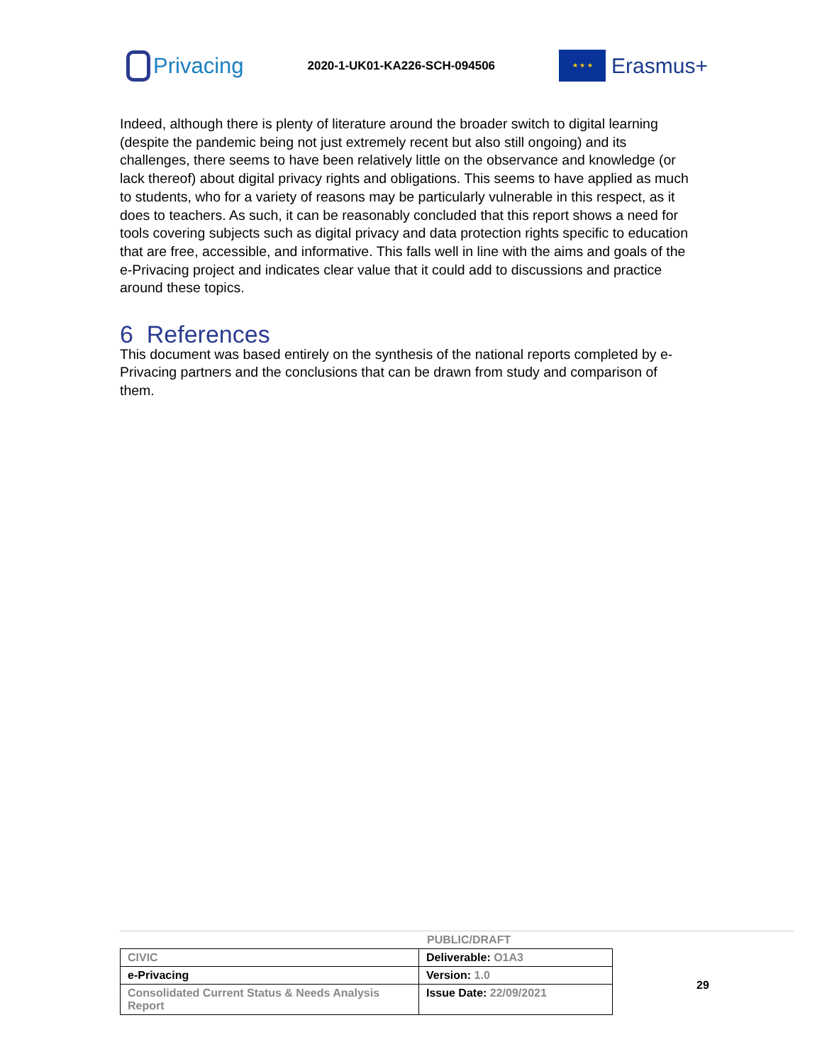Privacing
2020-1-UK01-KA226-SCH-094506
★ ★ ★
Erasmus+
Indeed, although there is plenty of literature around the broader switch to digital learning (despite the pandemic being not just extremely recent but also still ongoing) and its challenges, there seems to have been relatively little on the observance and knowledge (or lack thereof) about digital privacy rights and obligations. This seems to have applied as much to students, who for a variety of reasons may be particularly vulnerable in this respect, as it does to teachers. As such, it can be reasonably concluded that this report shows a need for tools covering subjects such as digital privacy and data protection rights specific to education that are free, accessible, and informative. This falls well in line with the aims and goals of the e-Privacing project and indicates clear value that it could add to discussions and practice around these topics.
6 References
This document was based entirely on the synthesis of the national reports completed by e-Privacing partners and the conclusions that can be drawn from study and comparison of them.
PUBLIC/DRAFT
| CIVIC | Deliverable: O1A3 |
| e-Privacing | Version: 1.0 |
| Consolidated Current Status & Needs Analysis Report | Issue Date: 22/09/2021 |
29